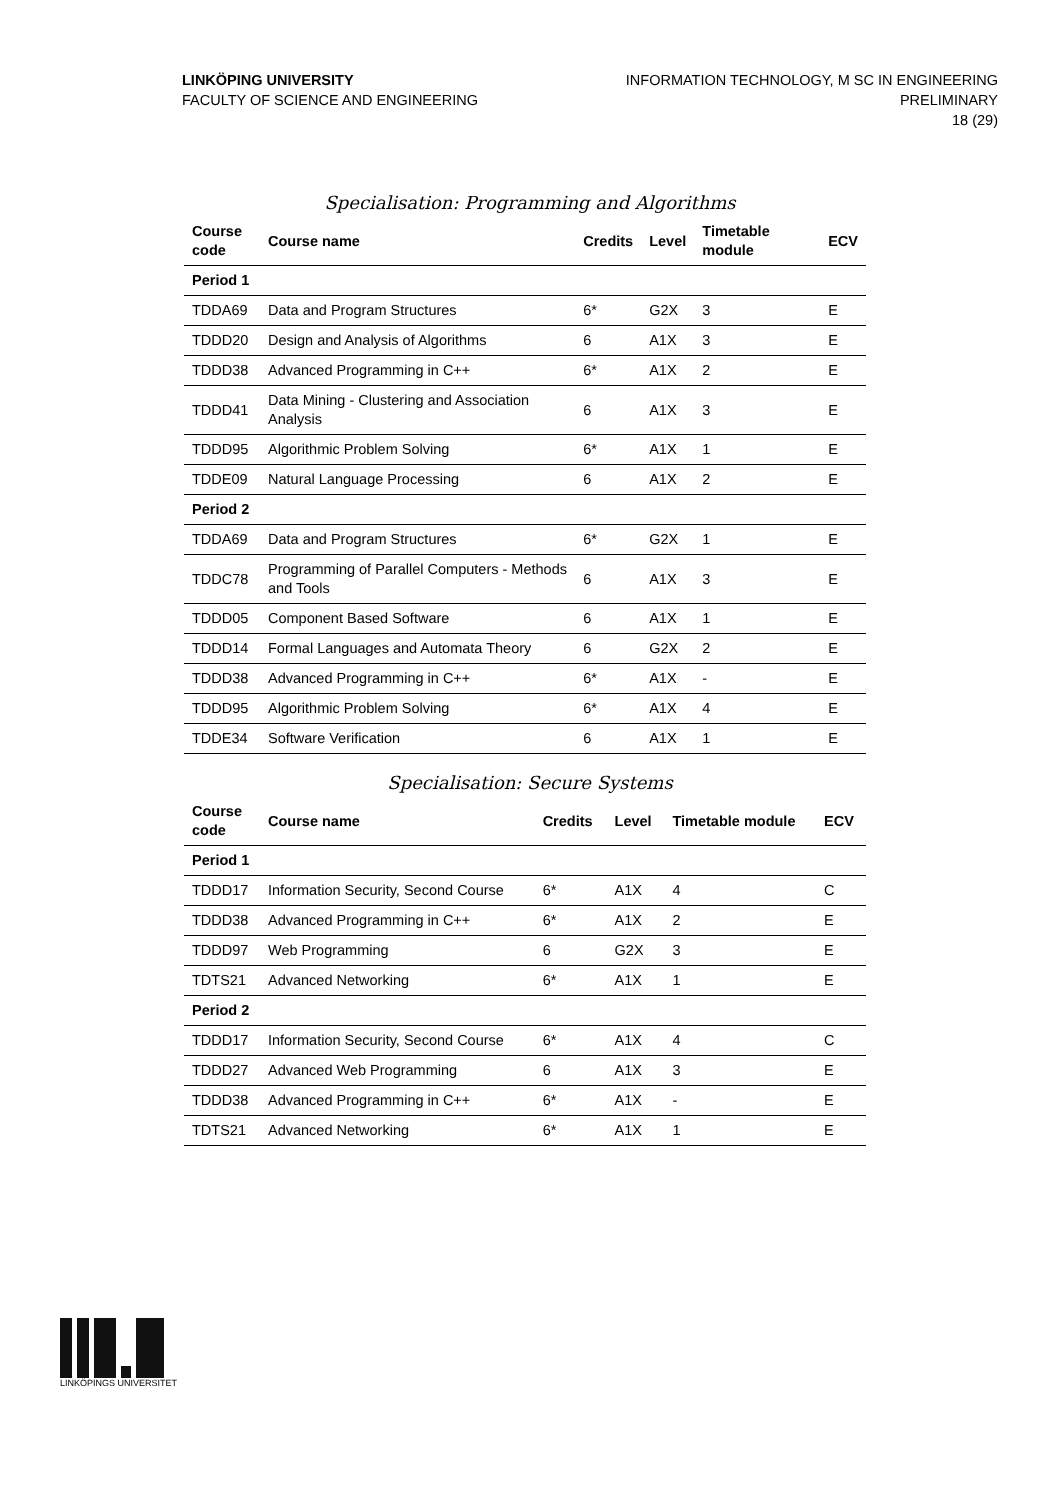LINKÖPING UNIVERSITY
FACULTY OF SCIENCE AND ENGINEERING
INFORMATION TECHNOLOGY, M SC IN ENGINEERING
PRELIMINARY
18 (29)
Specialisation: Programming and Algorithms
| Course code | Course name | Credits | Level | Timetable module | ECV |
| --- | --- | --- | --- | --- | --- |
| Period 1 | | | | | |
| TDDA69 | Data and Program Structures | 6* | G2X | 3 | E |
| TDDD20 | Design and Analysis of Algorithms | 6 | A1X | 3 | E |
| TDDD38 | Advanced Programming in C++ | 6* | A1X | 2 | E |
| TDDD41 | Data Mining - Clustering and Association Analysis | 6 | A1X | 3 | E |
| TDDD95 | Algorithmic Problem Solving | 6* | A1X | 1 | E |
| TDDE09 | Natural Language Processing | 6 | A1X | 2 | E |
| Period 2 | | | | | |
| TDDA69 | Data and Program Structures | 6* | G2X | 1 | E |
| TDDC78 | Programming of Parallel Computers - Methods and Tools | 6 | A1X | 3 | E |
| TDDD05 | Component Based Software | 6 | A1X | 1 | E |
| TDDD14 | Formal Languages and Automata Theory | 6 | G2X | 2 | E |
| TDDD38 | Advanced Programming in C++ | 6* | A1X | - | E |
| TDDD95 | Algorithmic Problem Solving | 6* | A1X | 4 | E |
| TDDE34 | Software Verification | 6 | A1X | 1 | E |
Specialisation: Secure Systems
| Course code | Course name | Credits | Level | Timetable module | ECV |
| --- | --- | --- | --- | --- | --- |
| Period 1 | | | | | |
| TDDD17 | Information Security, Second Course | 6* | A1X | 4 | C |
| TDDD38 | Advanced Programming in C++ | 6* | A1X | 2 | E |
| TDDD97 | Web Programming | 6 | G2X | 3 | E |
| TDTS21 | Advanced Networking | 6* | A1X | 1 | E |
| Period 2 | | | | | |
| TDDD17 | Information Security, Second Course | 6* | A1X | 4 | C |
| TDDD27 | Advanced Web Programming | 6 | A1X | 3 | E |
| TDDD38 | Advanced Programming in C++ | 6* | A1X | - | E |
| TDTS21 | Advanced Networking | 6* | A1X | 1 | E |
LINKÖPINGS UNIVERSITET